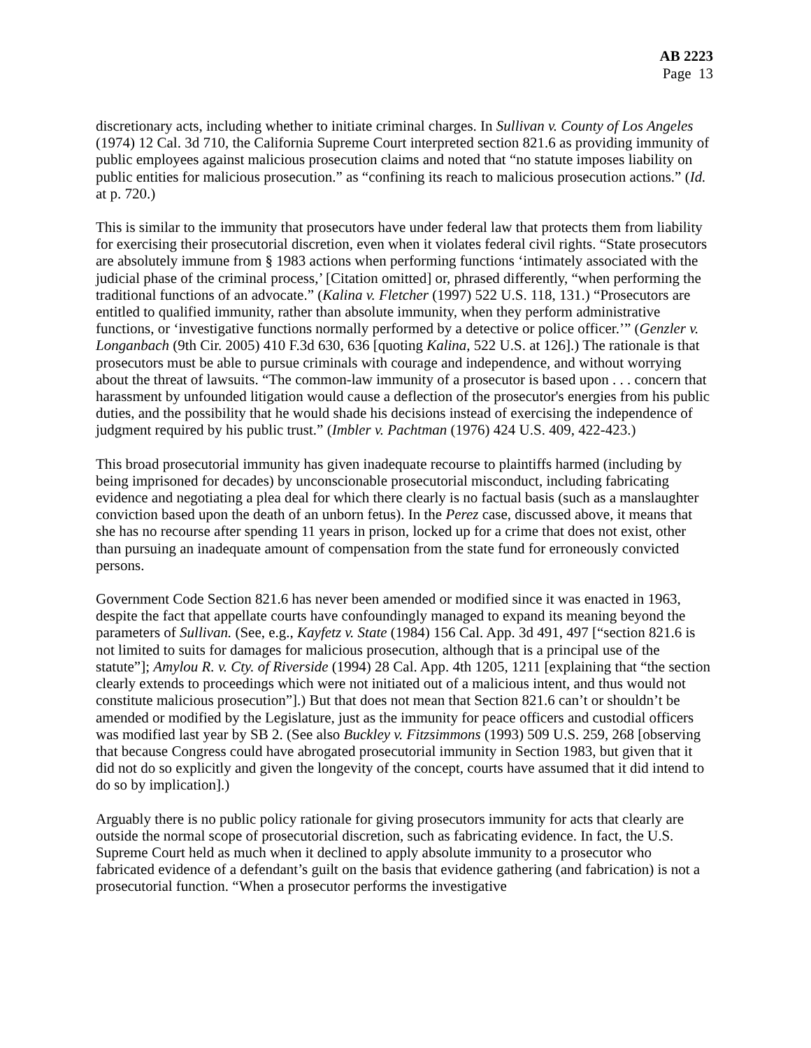AB 2223
Page 13
discretionary acts, including whether to initiate criminal charges. In Sullivan v. County of Los Angeles (1974) 12 Cal. 3d 710, the California Supreme Court interpreted section 821.6 as providing immunity of public employees against malicious prosecution claims and noted that “no statute imposes liability on public entities for malicious prosecution.” as “confining its reach to malicious prosecution actions.” (Id. at p. 720.)
This is similar to the immunity that prosecutors have under federal law that protects them from liability for exercising their prosecutorial discretion, even when it violates federal civil rights. “State prosecutors are absolutely immune from § 1983 actions when performing functions ‘intimately associated with the judicial phase of the criminal process,’ [Citation omitted] or, phrased differently, “when performing the traditional functions of an advocate.” (Kalina v. Fletcher (1997) 522 U.S. 118, 131.) “Prosecutors are entitled to qualified immunity, rather than absolute immunity, when they perform administrative functions, or ‘investigative functions normally performed by a detective or police officer.’” (Genzler v. Longanbach (9th Cir. 2005) 410 F.3d 630, 636 [quoting Kalina, 522 U.S. at 126].) The rationale is that prosecutors must be able to pursue criminals with courage and independence, and without worrying about the threat of lawsuits. “The common-law immunity of a prosecutor is based upon . . . concern that harassment by unfounded litigation would cause a deflection of the prosecutor's energies from his public duties, and the possibility that he would shade his decisions instead of exercising the independence of judgment required by his public trust.” (Imbler v. Pachtman (1976) 424 U.S. 409, 422-423.)
This broad prosecutorial immunity has given inadequate recourse to plaintiffs harmed (including by being imprisoned for decades) by unconscionable prosecutorial misconduct, including fabricating evidence and negotiating a plea deal for which there clearly is no factual basis (such as a manslaughter conviction based upon the death of an unborn fetus). In the Perez case, discussed above, it means that she has no recourse after spending 11 years in prison, locked up for a crime that does not exist, other than pursuing an inadequate amount of compensation from the state fund for erroneously convicted persons.
Government Code Section 821.6 has never been amended or modified since it was enacted in 1963, despite the fact that appellate courts have confoundingly managed to expand its meaning beyond the parameters of Sullivan. (See, e.g., Kayfetz v. State (1984) 156 Cal. App. 3d 491, 497 [“section 821.6 is not limited to suits for damages for malicious prosecution, although that is a principal use of the statute”]; Amylou R. v. Cty. of Riverside (1994) 28 Cal. App. 4th 1205, 1211 [explaining that “the section clearly extends to proceedings which were not initiated out of a malicious intent, and thus would not constitute malicious prosecution”].) But that does not mean that Section 821.6 can’t or shouldn’t be amended or modified by the Legislature, just as the immunity for peace officers and custodial officers was modified last year by SB 2. (See also Buckley v. Fitzsimmons (1993) 509 U.S. 259, 268 [observing that because Congress could have abrogated prosecutorial immunity in Section 1983, but given that it did not do so explicitly and given the longevity of the concept, courts have assumed that it did intend to do so by implication].)
Arguably there is no public policy rationale for giving prosecutors immunity for acts that clearly are outside the normal scope of prosecutorial discretion, such as fabricating evidence. In fact, the U.S. Supreme Court held as much when it declined to apply absolute immunity to a prosecutor who fabricated evidence of a defendant’s guilt on the basis that evidence gathering (and fabrication) is not a prosecutorial function. “When a prosecutor performs the investigative